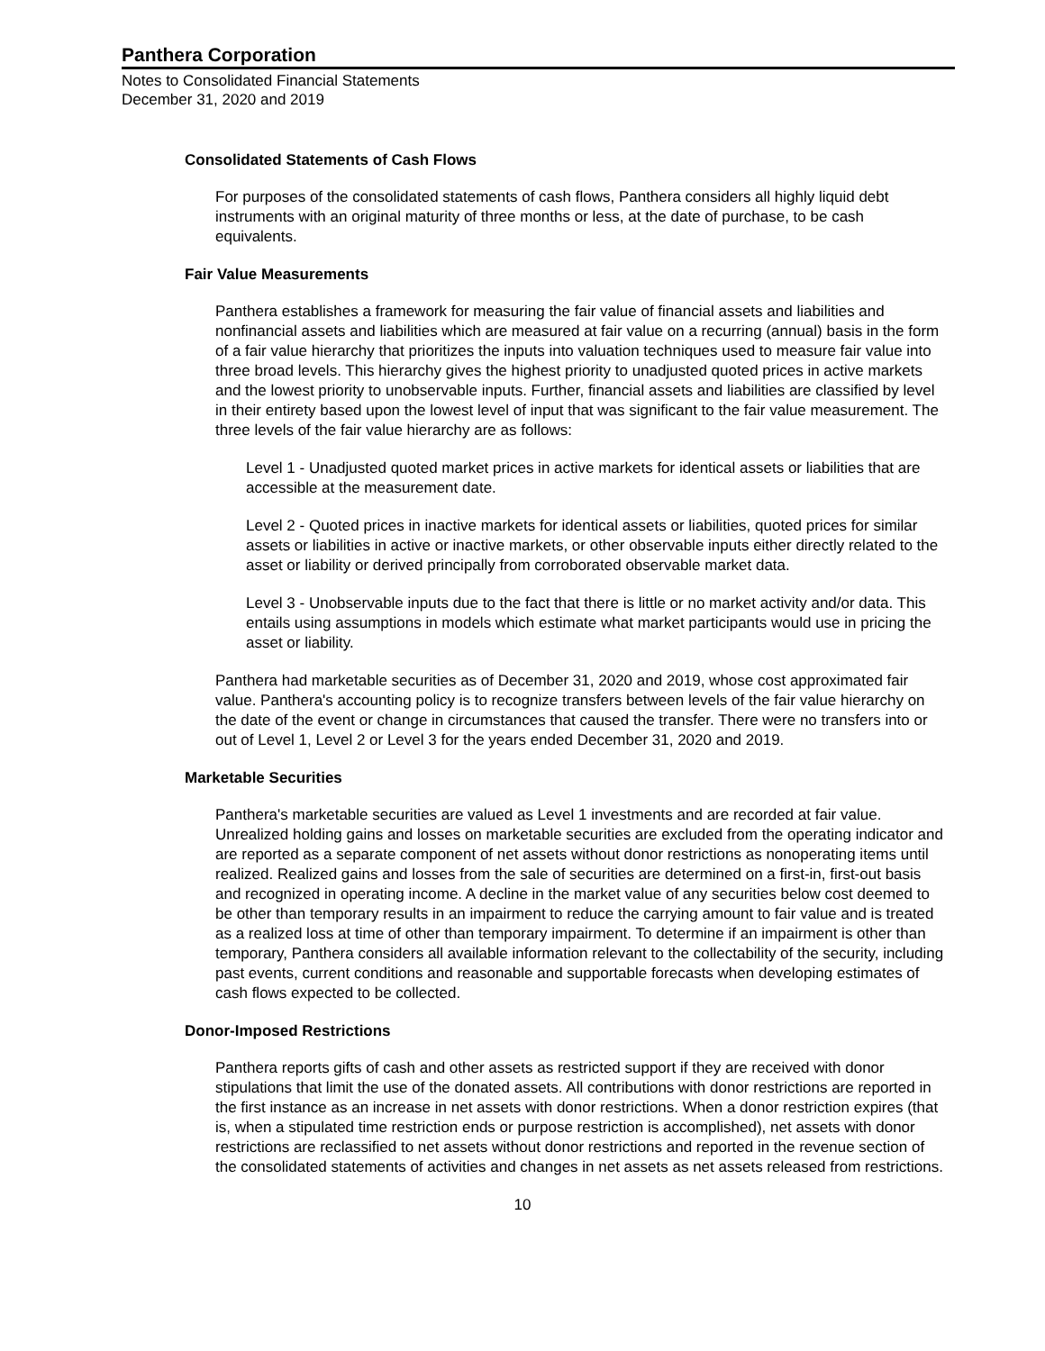Panthera Corporation
Notes to Consolidated Financial Statements
December 31, 2020 and 2019
Consolidated Statements of Cash Flows
For purposes of the consolidated statements of cash flows, Panthera considers all highly liquid debt instruments with an original maturity of three months or less, at the date of purchase, to be cash equivalents.
Fair Value Measurements
Panthera establishes a framework for measuring the fair value of financial assets and liabilities and nonfinancial assets and liabilities which are measured at fair value on a recurring (annual) basis in the form of a fair value hierarchy that prioritizes the inputs into valuation techniques used to measure fair value into three broad levels. This hierarchy gives the highest priority to unadjusted quoted prices in active markets and the lowest priority to unobservable inputs. Further, financial assets and liabilities are classified by level in their entirety based upon the lowest level of input that was significant to the fair value measurement. The three levels of the fair value hierarchy are as follows:
Level 1 - Unadjusted quoted market prices in active markets for identical assets or liabilities that are accessible at the measurement date.
Level 2 - Quoted prices in inactive markets for identical assets or liabilities, quoted prices for similar assets or liabilities in active or inactive markets, or other observable inputs either directly related to the asset or liability or derived principally from corroborated observable market data.
Level 3 - Unobservable inputs due to the fact that there is little or no market activity and/or data. This entails using assumptions in models which estimate what market participants would use in pricing the asset or liability.
Panthera had marketable securities as of December 31, 2020 and 2019, whose cost approximated fair value. Panthera's accounting policy is to recognize transfers between levels of the fair value hierarchy on the date of the event or change in circumstances that caused the transfer. There were no transfers into or out of Level 1, Level 2 or Level 3 for the years ended December 31, 2020 and 2019.
Marketable Securities
Panthera's marketable securities are valued as Level 1 investments and are recorded at fair value. Unrealized holding gains and losses on marketable securities are excluded from the operating indicator and are reported as a separate component of net assets without donor restrictions as nonoperating items until realized. Realized gains and losses from the sale of securities are determined on a first-in, first-out basis and recognized in operating income. A decline in the market value of any securities below cost deemed to be other than temporary results in an impairment to reduce the carrying amount to fair value and is treated as a realized loss at time of other than temporary impairment. To determine if an impairment is other than temporary, Panthera considers all available information relevant to the collectability of the security, including past events, current conditions and reasonable and supportable forecasts when developing estimates of cash flows expected to be collected.
Donor-Imposed Restrictions
Panthera reports gifts of cash and other assets as restricted support if they are received with donor stipulations that limit the use of the donated assets. All contributions with donor restrictions are reported in the first instance as an increase in net assets with donor restrictions. When a donor restriction expires (that is, when a stipulated time restriction ends or purpose restriction is accomplished), net assets with donor restrictions are reclassified to net assets without donor restrictions and reported in the revenue section of the consolidated statements of activities and changes in net assets as net assets released from restrictions.
10